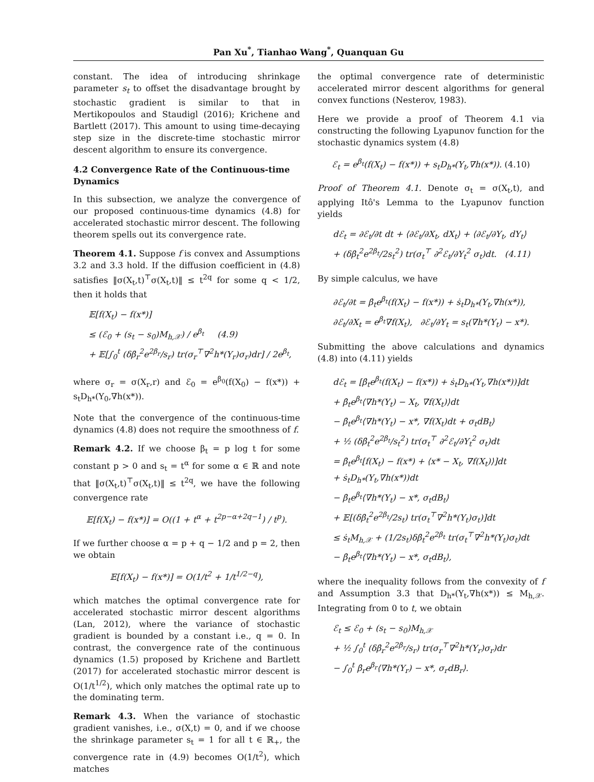Pan Xu<sup>*</sup>, Tianhao Wang<sup>*</sup>, Quanquan Gu
constant. The idea of introducing shrinkage parameter s<sub>t</sub> to offset the disadvantage brought by stochastic gradient is similar to that in Mertikopoulos and Staudigl (2016); Krichene and Bartlett (2017). This amount to using time-decaying step size in the discrete-time stochastic mirror descent algorithm to ensure its convergence.
4.2 Convergence Rate of the Continuous-time Dynamics
In this subsection, we analyze the convergence of our proposed continuous-time dynamics (4.8) for accelerated stochastic mirror descent. The following theorem spells out its convergence rate.
Theorem 4.1. Suppose f is convex and Assumptions 3.2 and 3.3 hold. If the diffusion coefficient in (4.8) satisfies ‖σ(X<sub>t</sub>,t)<sup>⊤</sup>σ(X<sub>t</sub>,t)‖ ≤ t<sup>2q</sup> for some q < 1/2, then it holds that
𝔼[f(X<sub>t</sub>) − f(x*)]
≤ (ℰ<sub>0</sub> + (s<sub>t</sub> − s<sub>0</sub>)M<sub>h,𝒳</sub>) / e<sup>β<sub>t</sub></sup> (4.9)
+ 𝔼[∫<sub>0</sub><sup>t</sup> (δβ̇<sub>r</sub><sup>2</sup>e<sup>2β<sub>r</sub></sup>/s<sub>r</sub>) tr(σ<sub>r</sub><sup>⊤</sup>∇<sup>2</sup>h*(Y<sub>r</sub>)σ<sub>r</sub>)dr] / 2e<sup>β<sub>t</sub></sup>,
where σ<sub>r</sub> = σ(X<sub>r</sub>,r) and ℰ<sub>0</sub> = e<sup>β<sub>0</sub></sup>(f(X<sub>0</sub>) − f(x*)) + s<sub>t</sub>D<sub>h*</sub>(Y<sub>0</sub>,∇h(x*)).
Note that the convergence of the continuous-time dynamics (4.8) does not require the smoothness of f.
Remark 4.2. If we choose β<sub>t</sub> = p log t for some constant p > 0 and s<sub>t</sub> = t<sup>α</sup> for some α ∈ ℝ and note that ‖σ(X<sub>t</sub>,t)<sup>⊤</sup>σ(X<sub>t</sub>,t)‖ ≤ t<sup>2q</sup>, we have the following convergence rate
𝔼[f(X<sub>t</sub>) − f(x*)] = O((1 + t<sup>α</sup> + t<sup>2p−α+2q−1</sup>) / t<sup>p</sup>).
If we further choose α = p + q − 1/2 and p = 2, then we obtain
𝔼[f(X<sub>t</sub>) − f(x*)] = O(1/t<sup>2</sup> + 1/t<sup>1/2−q</sup>),
which matches the optimal convergence rate for accelerated stochastic mirror descent algorithms (Lan, 2012), where the variance of stochastic gradient is bounded by a constant i.e., q = 0. In contrast, the convergence rate of the continuous dynamics (1.5) proposed by Krichene and Bartlett (2017) for accelerated stochastic mirror descent is O(1/t<sup>1/2</sup>), which only matches the optimal rate up to the dominating term.
Remark 4.3. When the variance of stochastic gradient vanishes, i.e., σ(X,t) = 0, and if we choose the shrinkage parameter s<sub>t</sub> = 1 for all t ∈ ℝ<sub>+</sub>, the convergence rate in (4.9) becomes O(1/t<sup>2</sup>), which matches
the optimal convergence rate of deterministic accelerated mirror descent algorithms for general convex functions (Nesterov, 1983).
Here we provide a proof of Theorem 4.1 via constructing the following Lyapunov function for the stochastic dynamics system (4.8)
ℰ<sub>t</sub> = e<sup>β<sub>t</sub></sup>(f(X<sub>t</sub>) − f(x*)) + s<sub>t</sub>D<sub>h*</sub>(Y<sub>t</sub>,∇h(x*)). (4.10)
Proof of Theorem 4.1. Denote σ<sub>t</sub> = σ(X<sub>t</sub>,t), and applying Itô's Lemma to the Lyapunov function yields
dℰ<sub>t</sub> = ∂ℰ<sub>t</sub>/∂t dt + ⟨∂ℰ<sub>t</sub>/∂X<sub>t</sub>, dX<sub>t</sub>⟩ + ⟨∂ℰ<sub>t</sub>/∂Y<sub>t</sub>, dY<sub>t</sub>⟩
+ (δβ̇<sub>t</sub><sup>2</sup>e<sup>2β<sub>t</sub></sup>/2s<sub>t</sub><sup>2</sup>) tr(σ<sub>t</sub><sup>⊤</sup> ∂<sup>2</sup>ℰ<sub>t</sub>/∂Y<sub>t</sub><sup>2</sup> σ<sub>t</sub>)dt. (4.11)
By simple calculus, we have
∂ℰ<sub>t</sub>/∂t = β̇<sub>t</sub>e<sup>β<sub>t</sub></sup>(f(X<sub>t</sub>) − f(x*)) + ṡ<sub>t</sub>D<sub>h*</sub>(Y<sub>t</sub>,∇h(x*)),
∂ℰ<sub>t</sub>/∂X<sub>t</sub> = e<sup>β<sub>t</sub></sup>∇f(X<sub>t</sub>), ∂ℰ<sub>t</sub>/∂Y<sub>t</sub> = s<sub>t</sub>(∇h*(Y<sub>t</sub>) − x*).
Submitting the above calculations and dynamics (4.8) into (4.11) yields
dℰ<sub>t</sub> = [β̇<sub>t</sub>e<sup>β<sub>t</sub></sup>(f(X<sub>t</sub>) − f(x*)) + ṡ<sub>t</sub>D<sub>h*</sub>(Y<sub>t</sub>,∇h(x*))]dt
+ β̇<sub>t</sub>e<sup>β<sub>t</sub></sup>⟨∇h*(Y<sub>t</sub>) − X<sub>t</sub>, ∇f(X<sub>t</sub>)⟩dt
− β̇<sub>t</sub>e<sup>β<sub>t</sub></sup>⟨∇h*(Y<sub>t</sub>) − x*, ∇f(X<sub>t</sub>)dt + σ<sub>t</sub>dB<sub>t</sub>⟩
+ ½ (δβ̇<sub>t</sub><sup>2</sup>e<sup>2β<sub>t</sub></sup>/s<sub>t</sub><sup>2</sup>) tr(σ<sub>t</sub><sup>⊤</sup> ∂<sup>2</sup>ℰ<sub>t</sub>/∂Y<sub>t</sub><sup>2</sup> σ<sub>t</sub>)dt
= β̇<sub>t</sub>e<sup>β<sub>t</sub></sup>[f(X<sub>t</sub>) − f(x*) + ⟨x* − X<sub>t</sub>, ∇f(X<sub>t</sub>)⟩]dt
+ ṡ<sub>t</sub>D<sub>h*</sub>(Y<sub>t</sub>,∇h(x*))dt
− β̇<sub>t</sub>e<sup>β<sub>t</sub></sup>⟨∇h*(Y<sub>t</sub>) − x*, σ<sub>t</sub>dB<sub>t</sub>⟩
+ 𝔼[(δβ̇<sub>t</sub><sup>2</sup>e<sup>2β<sub>t</sub></sup>/2s<sub>t</sub>) tr(σ<sub>t</sub><sup>⊤</sup>∇<sup>2</sup>h*(Y<sub>t</sub>)σ<sub>t</sub>)]dt
≤ ṡ<sub>t</sub>M<sub>h,𝒳</sub> + (1/2s<sub>t</sub>)δβ̇<sub>t</sub><sup>2</sup>e<sup>2β<sub>t</sub></sup> tr(σ<sub>t</sub><sup>⊤</sup>∇<sup>2</sup>h*(Y<sub>t</sub>)σ<sub>t</sub>)dt
− β̇<sub>t</sub>e<sup>β<sub>t</sub></sup>⟨∇h*(Y<sub>t</sub>) − x*, σ<sub>t</sub>dB<sub>t</sub>⟩,
where the inequality follows from the convexity of f and Assumption 3.3 that D<sub>h*</sub>(Y<sub>t</sub>,∇h(x*)) ≤ M<sub>h,𝒳</sub>. Integrating from 0 to t, we obtain
ℰ<sub>t</sub> ≤ ℰ<sub>0</sub> + (s<sub>t</sub> − s<sub>0</sub>)M<sub>h,𝒳</sub>
+ ½ ∫<sub>0</sub><sup>t</sup> (δβ̇<sub>r</sub><sup>2</sup>e<sup>2β<sub>r</sub></sup>/s<sub>r</sub>) tr(σ<sub>r</sub><sup>⊤</sup>∇<sup>2</sup>h*(Y<sub>r</sub>)σ<sub>r</sub>)dr
− ∫<sub>0</sub><sup>t</sup> β̇<sub>r</sub>e<sup>β<sub>r</sub></sup>⟨∇h*(Y<sub>r</sub>) − x*, σ<sub>r</sub>dB<sub>r</sub>⟩.